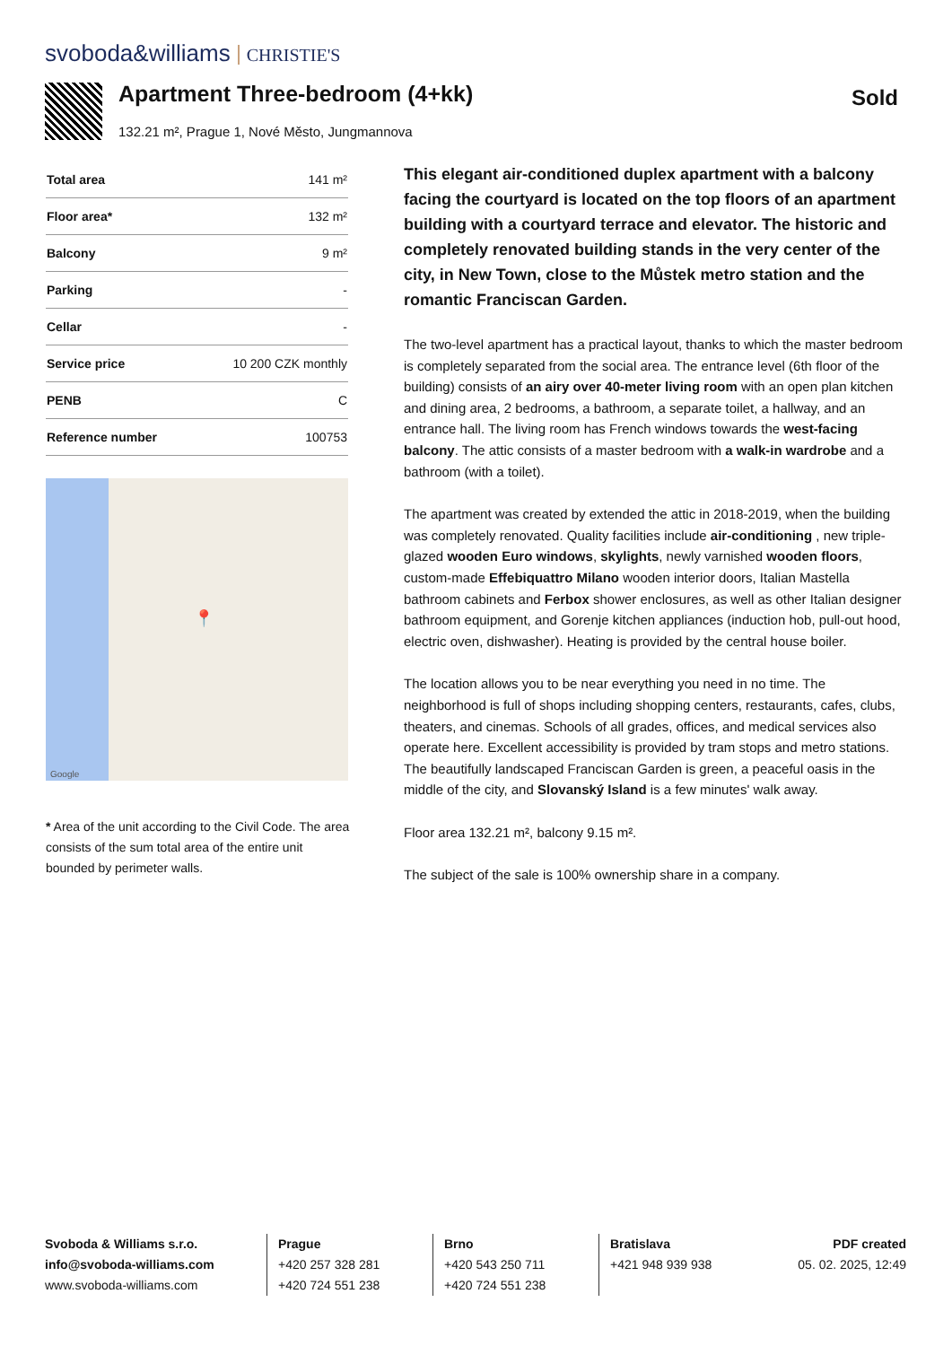svoboda&williams CHRISTIE'S
Apartment Three-bedroom (4+kk)
132.21 m², Prague 1, Nové Město, Jungmannova
Sold
| Total area | 141 m² |
| Floor area* | 132 m² |
| Balcony | 9 m² |
| Parking | - |
| Cellar | - |
| Service price | 10 200 CZK monthly |
| PENB | C |
| Reference number | 100753 |
📍
Google
* Area of the unit according to the Civil Code. The area consists of the sum total area of the entire unit bounded by perimeter walls.
This elegant air-conditioned duplex apartment with a balcony facing the courtyard is located on the top floors of an apartment building with a courtyard terrace and elevator. The historic and completely renovated building stands in the very center of the city, in New Town, close to the Můstek metro station and the romantic Franciscan Garden.
The two-level apartment has a practical layout, thanks to which the master bedroom is completely separated from the social area. The entrance level (6th floor of the building) consists of an airy over 40-meter living room with an open plan kitchen and dining area, 2 bedrooms, a bathroom, a separate toilet, a hallway, and an entrance hall. The living room has French windows towards the west-facing balcony. The attic consists of a master bedroom with a walk-in wardrobe and a bathroom (with a toilet).
The apartment was created by extended the attic in 2018-2019, when the building was completely renovated. Quality facilities include air-conditioning , new triple-glazed wooden Euro windows, skylights, newly varnished wooden floors, custom-made Effebiquattro Milano wooden interior doors, Italian Mastella bathroom cabinets and Ferbox shower enclosures, as well as other Italian designer bathroom equipment, and Gorenje kitchen appliances (induction hob, pull-out hood, electric oven, dishwasher). Heating is provided by the central house boiler.
The location allows you to be near everything you need in no time. The neighborhood is full of shops including shopping centers, restaurants, cafes, clubs, theaters, and cinemas. Schools of all grades, offices, and medical services also operate here. Excellent accessibility is provided by tram stops and metro stations. The beautifully landscaped Franciscan Garden is green, a peaceful oasis in the middle of the city, and Slovanský Island is a few minutes' walk away.
Floor area 132.21 m², balcony 9.15 m².
The subject of the sale is 100% ownership share in a company.
Svoboda & Williams s.r.o.
info@svoboda-williams.com
www.svoboda-williams.com
Prague
+420 257 328 281
+420 724 551 238
Brno
+420 543 250 711
+420 724 551 238
Bratislava
+421 948 939 938
PDF created
05. 02. 2025, 12:49